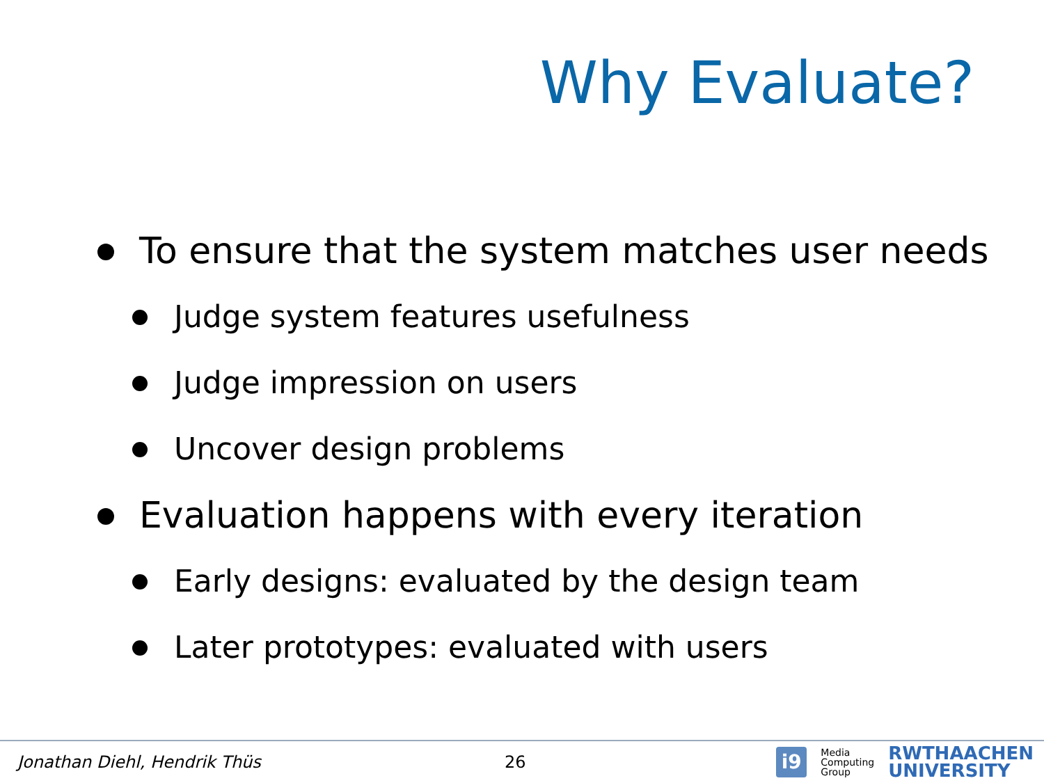Why Evaluate?
To ensure that the system matches user needs
Judge system features usefulness
Judge impression on users
Uncover design problems
Evaluation happens with every iteration
Early designs: evaluated by the design team
Later prototypes: evaluated with users
Jonathan Diehl, Hendrik Thüs 26
i9
Media
Computing
Group
RWTHAACHEN
UNIVERSITY